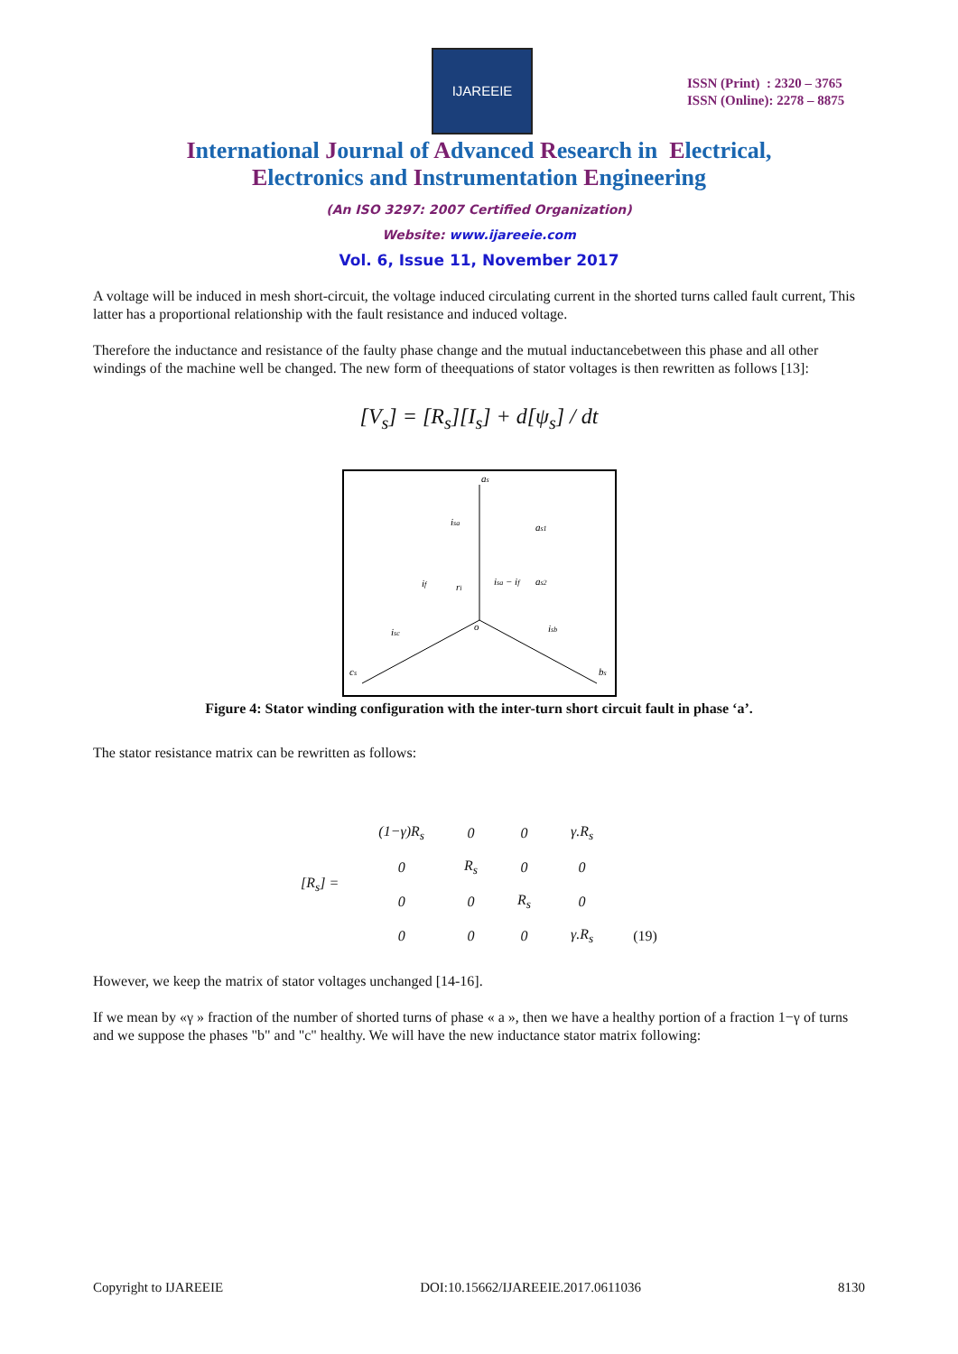IJAREEIE
ISSN (Print) : 2320 – 3765
ISSN (Online): 2278 – 8875
International Journal of Advanced Research in Electrical,
Electronics and Instrumentation Engineering
(An ISO 3297: 2007 Certified Organization)
Website: www.ijareeie.com
Vol. 6, Issue 11, November 2017
A voltage will be induced in mesh short-circuit, the voltage induced circulating current in the shorted turns called fault current, This latter has a proportional relationship with the fault resistance and induced voltage.
Therefore the inductance and resistance of the faulty phase change and the mutual inductancebetween this phase and all other windings of the machine well be changed. The new form of theequations of stator voltages is then rewritten as follows [13]:
[V<sub>s</sub>] = [R<sub>s</sub>][I<sub>s</sub>] + d[ψ<sub>s</sub>] / dt
as
as1
as2
isa
if
ri
isa − if
o
isc
isb
cs
bs
Figure 4: Stator winding configuration with the inter-turn short circuit fault in phase ‘a’.
The stator resistance matrix can be rewritten as follows:
| [R<sub>s</sub>] = | (1−γ)R<sub>s</sub> | 0 | 0 | γ.R<sub>s</sub> | |
| | 0 | R<sub>s</sub> | 0 | 0 | |
| | 0 | 0 | R<sub>s</sub> | 0 | |
| | 0 | 0 | 0 | γ.R<sub>s</sub> | (19) |
However, we keep the matrix of stator voltages unchanged [14-16].
If we mean by «γ » fraction of the number of shorted turns of phase « a », then we have a healthy portion of a fraction 1−γ of turns and we suppose the phases "b" and "c" healthy. We will have the new inductance stator matrix following:
Copyright to IJAREEIE DOI:10.15662/IJAREEIE.2017.0611036 8130